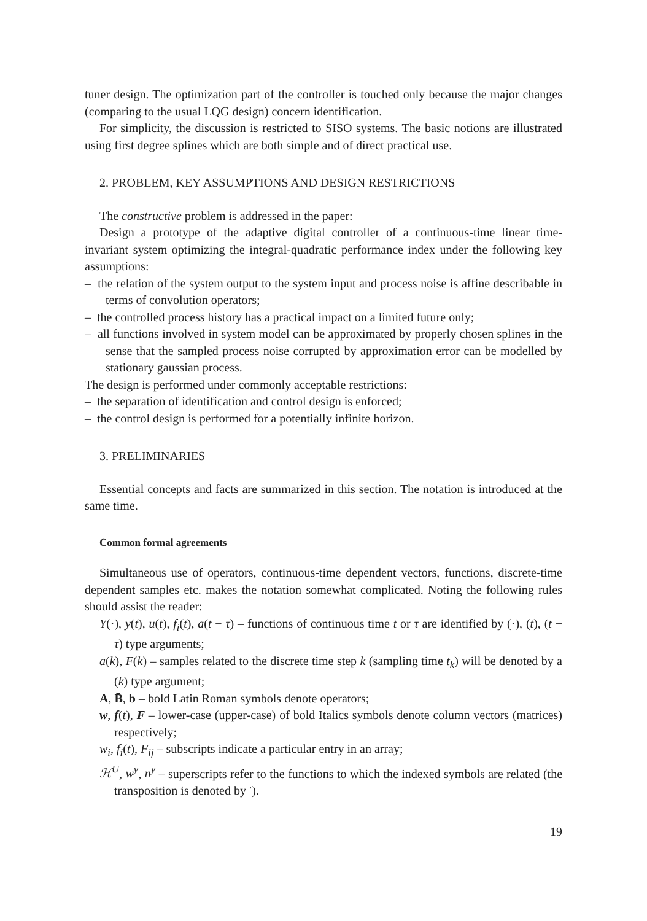tuner design. The optimization part of the controller is touched only because the major changes (comparing to the usual LQG design) concern identification.
For simplicity, the discussion is restricted to SISO systems. The basic notions are illustrated using first degree splines which are both simple and of direct practical use.
2. PROBLEM, KEY ASSUMPTIONS AND DESIGN RESTRICTIONS
The constructive problem is addressed in the paper:
Design a prototype of the adaptive digital controller of a continuous-time linear time-invariant system optimizing the integral-quadratic performance index under the following key assumptions:
– the relation of the system output to the system input and process noise is affine describable in terms of convolution operators;
– the controlled process history has a practical impact on a limited future only;
– all functions involved in system model can be approximated by properly chosen splines in the sense that the sampled process noise corrupted by approximation error can be modelled by stationary gaussian process.
The design is performed under commonly acceptable restrictions:
– the separation of identification and control design is enforced;
– the control design is performed for a potentially infinite horizon.
3. PRELIMINARIES
Essential concepts and facts are summarized in this section. The notation is introduced at the same time.
Common formal agreements
Simultaneous use of operators, continuous-time dependent vectors, functions, discrete-time dependent samples etc. makes the notation somewhat complicated. Noting the following rules should assist the reader:
Y(·), y(t), u(t), f<sub>i</sub>(t), a(t − τ) – functions of continuous time t or τ are identified by (·), (t), (t − τ) type arguments;
a(k), F(k) – samples related to the discrete time step k (sampling time t<sub>k</sub>) will be denoted by a (k) type argument;
A, B̄, b – bold Latin Roman symbols denote operators;
w, f(t), F – lower-case (upper-case) of bold Italics symbols denote column vectors (matrices) respectively;
w<sub>i</sub>, f<sub>i</sub>(t), F<sub>ij</sub> – subscripts indicate a particular entry in an array;
ℋ<sup>U</sup>, w<sup>y</sup>, n<sup>y</sup> – superscripts refer to the functions to which the indexed symbols are related (the transposition is denoted by ′).
19